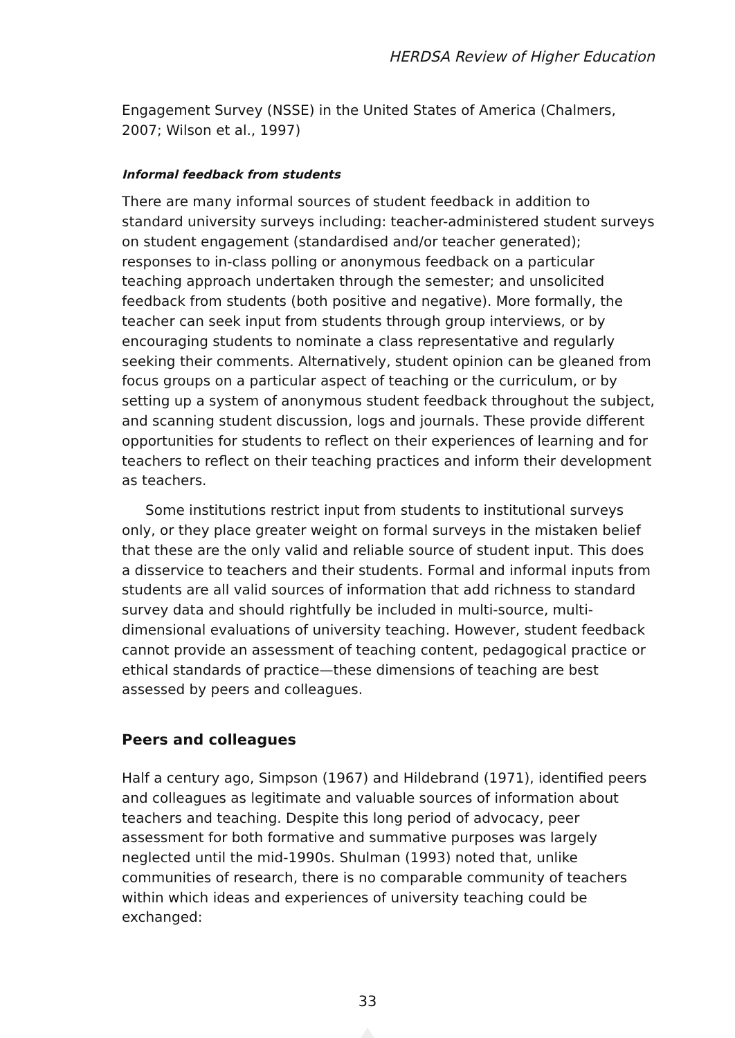HERDSA Review of Higher Education
Engagement Survey (NSSE) in the United States of America (Chalmers, 2007; Wilson et al., 1997)
Informal feedback from students
There are many informal sources of student feedback in addition to standard university surveys including: teacher-administered student surveys on student engagement (standardised and/or teacher generated); responses to in-class polling or anonymous feedback on a particular teaching approach undertaken through the semester; and unsolicited feedback from students (both positive and negative). More formally, the teacher can seek input from students through group interviews, or by encouraging students to nominate a class representative and regularly seeking their comments. Alternatively, student opinion can be gleaned from focus groups on a particular aspect of teaching or the curriculum, or by setting up a system of anonymous student feedback throughout the subject, and scanning student discussion, logs and journals. These provide different opportunities for students to reflect on their experiences of learning and for teachers to reflect on their teaching practices and inform their development as teachers.
Some institutions restrict input from students to institutional surveys only, or they place greater weight on formal surveys in the mistaken belief that these are the only valid and reliable source of student input. This does a disservice to teachers and their students. Formal and informal inputs from students are all valid sources of information that add richness to standard survey data and should rightfully be included in multi-source, multi-dimensional evaluations of university teaching. However, student feedback cannot provide an assessment of teaching content, pedagogical practice or ethical standards of practice—these dimensions of teaching are best assessed by peers and colleagues.
Peers and colleagues
Half a century ago, Simpson (1967) and Hildebrand (1971), identified peers and colleagues as legitimate and valuable sources of information about teachers and teaching. Despite this long period of advocacy, peer assessment for both formative and summative purposes was largely neglected until the mid-1990s. Shulman (1993) noted that, unlike communities of research, there is no comparable community of teachers within which ideas and experiences of university teaching could be exchanged:
33